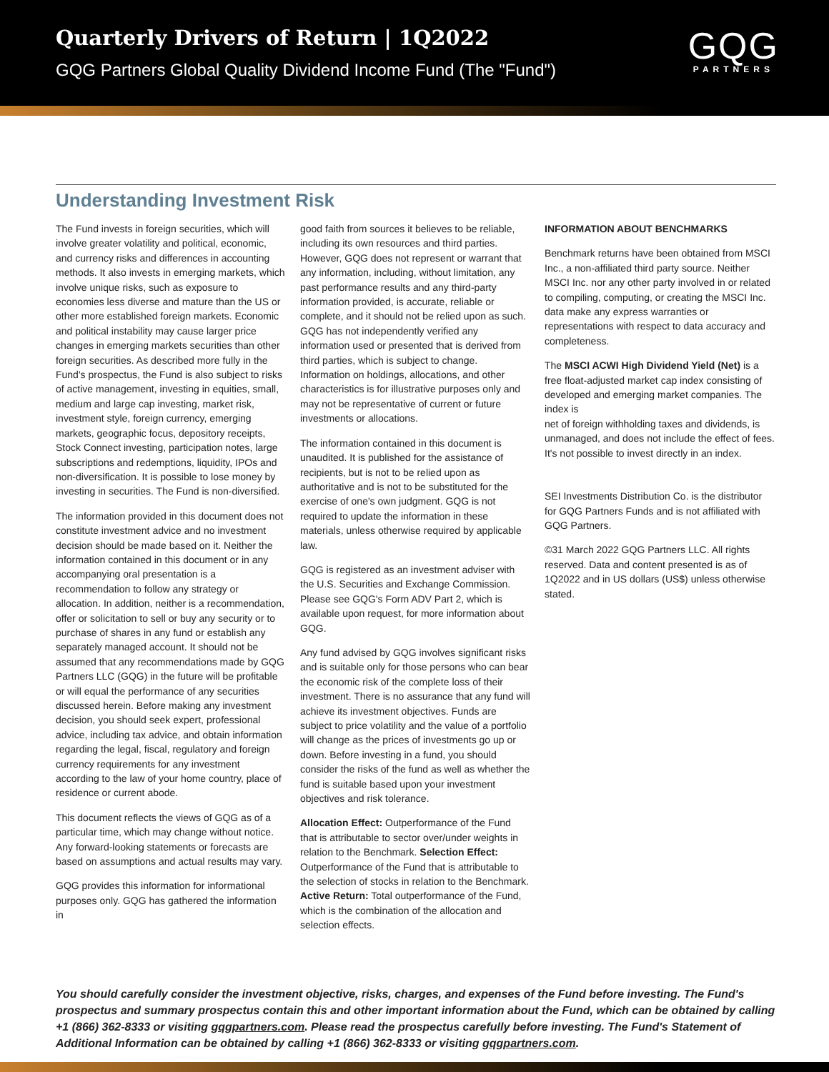Quarterly Drivers of Return | 1Q2022
GQG Partners Global Quality Dividend Income Fund (The "Fund")
GQG
PARTNERS
Understanding Investment Risk
The Fund invests in foreign securities, which will involve greater volatility and political, economic, and currency risks and differences in accounting methods. It also invests in emerging markets, which involve unique risks, such as exposure to economies less diverse and mature than the US or other more established foreign markets. Economic and political instability may cause larger price changes in emerging markets securities than other foreign securities. As described more fully in the Fund's prospectus, the Fund is also subject to risks of active management, investing in equities, small, medium and large cap investing, market risk, investment style, foreign currency, emerging markets, geographic focus, depository receipts, Stock Connect investing, participation notes, large subscriptions and redemptions, liquidity, IPOs and non-diversification. It is possible to lose money by investing in securities. The Fund is non-diversified.
The information provided in this document does not constitute investment advice and no investment decision should be made based on it. Neither the information contained in this document or in any accompanying oral presentation is a recommendation to follow any strategy or allocation. In addition, neither is a recommendation, offer or solicitation to sell or buy any security or to purchase of shares in any fund or establish any separately managed account. It should not be assumed that any recommendations made by GQG Partners LLC (GQG) in the future will be profitable or will equal the performance of any securities discussed herein. Before making any investment decision, you should seek expert, professional advice, including tax advice, and obtain information regarding the legal, fiscal, regulatory and foreign currency requirements for any investment according to the law of your home country, place of residence or current abode.
This document reflects the views of GQG as of a particular time, which may change without notice. Any forward-looking statements or forecasts are based on assumptions and actual results may vary.
GQG provides this information for informational purposes only. GQG has gathered the information in
good faith from sources it believes to be reliable, including its own resources and third parties. However, GQG does not represent or warrant that any information, including, without limitation, any past performance results and any third-party information provided, is accurate, reliable or complete, and it should not be relied upon as such. GQG has not independently verified any information used or presented that is derived from third parties, which is subject to change. Information on holdings, allocations, and other characteristics is for illustrative purposes only and may not be representative of current or future investments or allocations.
The information contained in this document is unaudited. It is published for the assistance of recipients, but is not to be relied upon as authoritative and is not to be substituted for the exercise of one's own judgment. GQG is not required to update the information in these materials, unless otherwise required by applicable law.
GQG is registered as an investment adviser with the U.S. Securities and Exchange Commission. Please see GQG's Form ADV Part 2, which is available upon request, for more information about GQG.
Any fund advised by GQG involves significant risks and is suitable only for those persons who can bear the economic risk of the complete loss of their investment. There is no assurance that any fund will achieve its investment objectives. Funds are subject to price volatility and the value of a portfolio will change as the prices of investments go up or down. Before investing in a fund, you should consider the risks of the fund as well as whether the fund is suitable based upon your investment objectives and risk tolerance.
Allocation Effect: Outperformance of the Fund that is attributable to sector over/under weights in relation to the Benchmark. Selection Effect: Outperformance of the Fund that is attributable to the selection of stocks in relation to the Benchmark. Active Return: Total outperformance of the Fund, which is the combination of the allocation and selection effects.
INFORMATION ABOUT BENCHMARKS
Benchmark returns have been obtained from MSCI Inc., a non-affiliated third party source. Neither MSCI Inc. nor any other party involved in or related to compiling, computing, or creating the MSCI Inc. data make any express warranties or representations with respect to data accuracy and completeness.
The MSCI ACWI High Dividend Yield (Net) is a free float-adjusted market cap index consisting of developed and emerging market companies. The index is
net of foreign withholding taxes and dividends, is unmanaged, and does not include the effect of fees. It's not possible to invest directly in an index.
SEI Investments Distribution Co. is the distributor for GQG Partners Funds and is not affiliated with GQG Partners.
©31 March 2022 GQG Partners LLC. All rights reserved. Data and content presented is as of 1Q2022 and in US dollars (US$) unless otherwise stated.
You should carefully consider the investment objective, risks, charges, and expenses of the Fund before investing. The Fund's prospectus and summary prospectus contain this and other important information about the Fund, which can be obtained by calling +1 (866) 362-8333 or visiting gqgpartners.com. Please read the prospectus carefully before investing. The Fund's Statement of Additional Information can be obtained by calling +1 (866) 362-8333 or visiting gqgpartners.com.